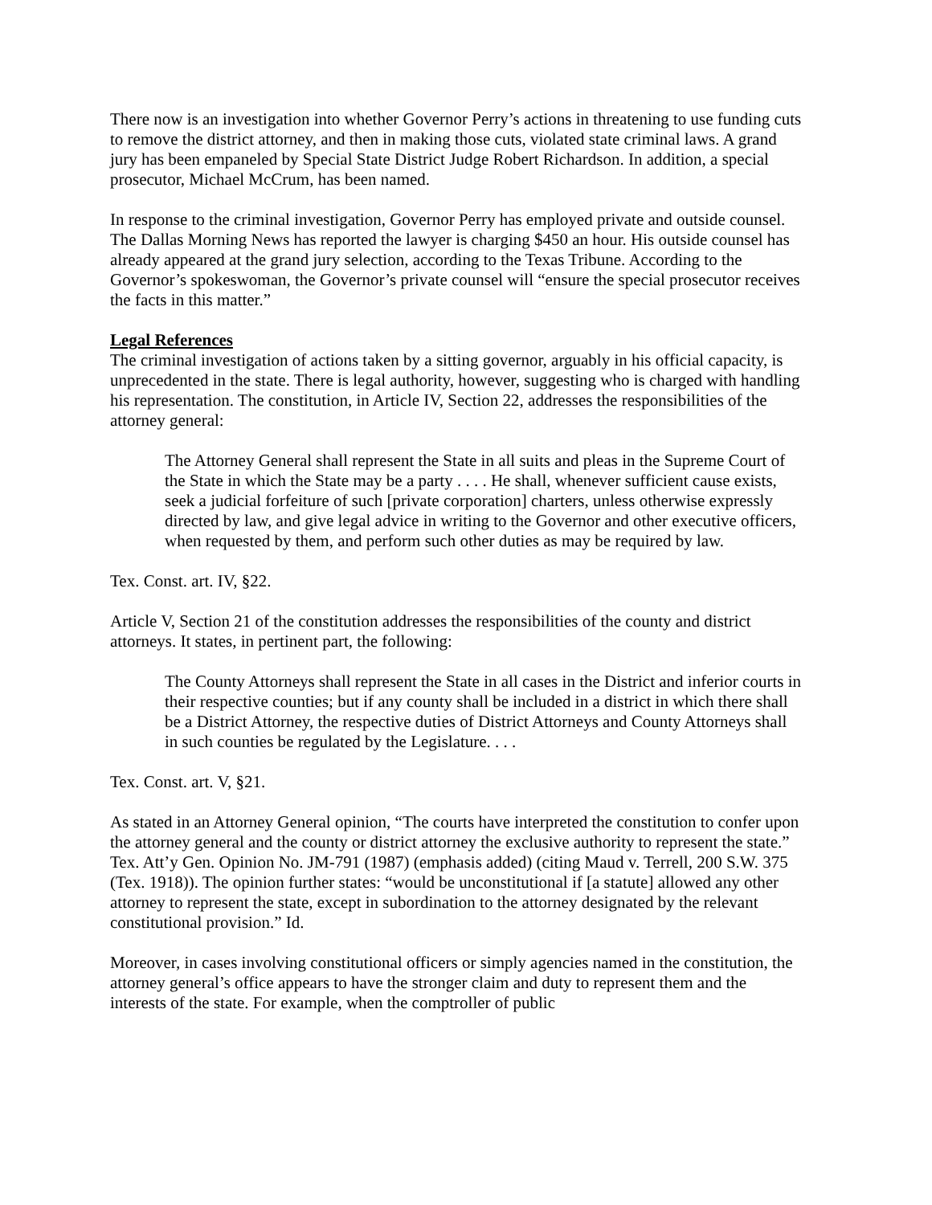There now is an investigation into whether Governor Perry’s actions in threatening to use funding cuts to remove the district attorney, and then in making those cuts, violated state criminal laws. A grand jury has been empaneled by Special State District Judge Robert Richardson. In addition, a special prosecutor, Michael McCrum, has been named.
In response to the criminal investigation, Governor Perry has employed private and outside counsel. The Dallas Morning News has reported the lawyer is charging $450 an hour. His outside counsel has already appeared at the grand jury selection, according to the Texas Tribune. According to the Governor’s spokeswoman, the Governor’s private counsel will “ensure the special prosecutor receives the facts in this matter.”
Legal References
The criminal investigation of actions taken by a sitting governor, arguably in his official capacity, is unprecedented in the state. There is legal authority, however, suggesting who is charged with handling his representation. The constitution, in Article IV, Section 22, addresses the responsibilities of the attorney general:
The Attorney General shall represent the State in all suits and pleas in the Supreme Court of the State in which the State may be a party . . . . He shall, whenever sufficient cause exists, seek a judicial forfeiture of such [private corporation] charters, unless otherwise expressly directed by law, and give legal advice in writing to the Governor and other executive officers, when requested by them, and perform such other duties as may be required by law.
Tex. Const. art. IV, §22.
Article V, Section 21 of the constitution addresses the responsibilities of the county and district attorneys. It states, in pertinent part, the following:
The County Attorneys shall represent the State in all cases in the District and inferior courts in their respective counties; but if any county shall be included in a district in which there shall be a District Attorney, the respective duties of District Attorneys and County Attorneys shall in such counties be regulated by the Legislature. . . .
Tex. Const. art. V, §21.
As stated in an Attorney General opinion, “The courts have interpreted the constitution to confer upon the attorney general and the county or district attorney the exclusive authority to represent the state.” Tex. Att’y Gen. Opinion No. JM-791 (1987) (emphasis added) (citing Maud v. Terrell, 200 S.W. 375 (Tex. 1918)). The opinion further states: “would be unconstitutional if [a statute] allowed any other attorney to represent the state, except in subordination to the attorney designated by the relevant constitutional provision.” Id.
Moreover, in cases involving constitutional officers or simply agencies named in the constitution, the attorney general’s office appears to have the stronger claim and duty to represent them and the interests of the state. For example, when the comptroller of public